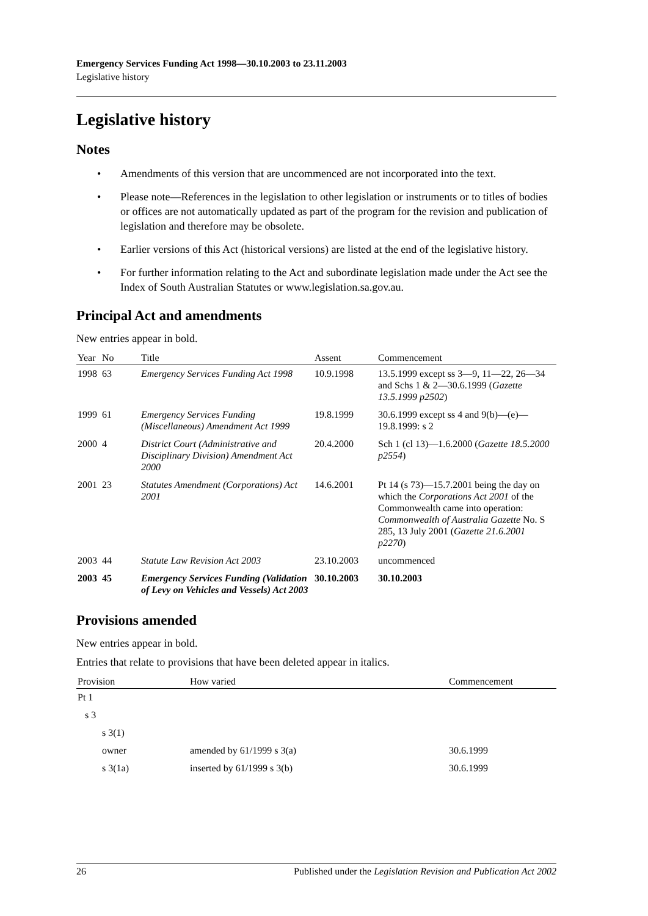Emergency Services Funding Act 1998—30.10.2003 to 23.11.2003
Legislative history
Legislative history
Notes
• Amendments of this version that are uncommenced are not incorporated into the text.
• Please note—References in the legislation to other legislation or instruments or to titles of bodies or offices are not automatically updated as part of the program for the revision and publication of legislation and therefore may be obsolete.
• Earlier versions of this Act (historical versions) are listed at the end of the legislative history.
• For further information relating to the Act and subordinate legislation made under the Act see the Index of South Australian Statutes or www.legislation.sa.gov.au.
Principal Act and amendments
New entries appear in bold.
| Year | No | Title | Assent | Commencement |
| --- | --- | --- | --- | --- |
| 1998 | 63 | Emergency Services Funding Act 1998 | 10.9.1998 | 13.5.1999 except ss 3—9, 11—22, 26—34 and Schs 1 & 2—30.6.1999 ( Gazette 13.5.1999 p2502 ) |
| 1999 | 61 | Emergency Services Funding (Miscellaneous) Amendment Act 1999 | 19.8.1999 | 30.6.1999 except ss 4 and 9(b)—(e)—19.8.1999: s 2 |
| 2000 | 4 | District Court (Administrative and Disciplinary Division) Amendment Act 2000 | 20.4.2000 | Sch 1 (cl 13)—1.6.2000 ( Gazette 18.5.2000 p2554 ) |
| 2001 | 23 | Statutes Amendment (Corporations) Act 2001 | 14.6.2001 | Pt 14 (s 73)—15.7.2001 being the day on which the Corporations Act 2001 of the Commonwealth came into operation: Commonwealth of Australia Gazette No. S 285, 13 July 2001 ( Gazette 21.6.2001 p2270 ) |
| 2003 | 44 | Statute Law Revision Act 2003 | 23.10.2003 | uncommenced |
| 2003 | 45 | Emergency Services Funding (Validation of Levy on Vehicles and Vessels) Act 2003 | 30.10.2003 | 30.10.2003 |
Provisions amended
New entries appear in bold.
Entries that relate to provisions that have been deleted appear in italics.
| Provision | How varied | Commencement |
| --- | --- | --- |
| Pt 1 | | |
| s 3 | | |
| s 3(1) | | |
| owner | amended by 61/1999 s 3(a) | 30.6.1999 |
| s 3(1a) | inserted by 61/1999 s 3(b) | 30.6.1999 |
26 Published under the Legislation Revision and Publication Act 2002